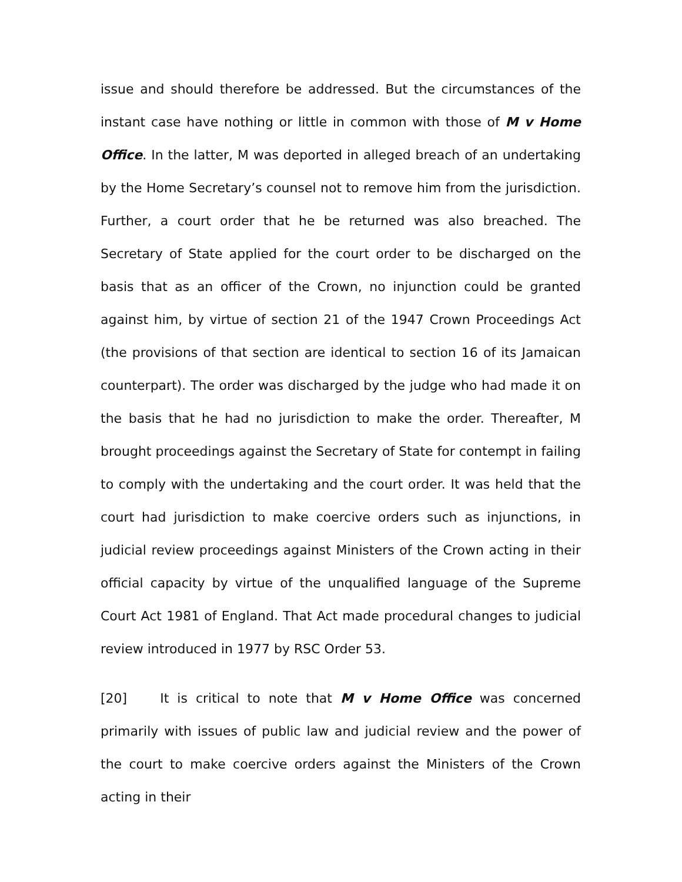issue and should therefore be addressed. But the circumstances of the instant case have nothing or little in common with those of M v Home Office. In the latter, M was deported in alleged breach of an undertaking by the Home Secretary’s counsel not to remove him from the jurisdiction. Further, a court order that he be returned was also breached. The Secretary of State applied for the court order to be discharged on the basis that as an officer of the Crown, no injunction could be granted against him, by virtue of section 21 of the 1947 Crown Proceedings Act (the provisions of that section are identical to section 16 of its Jamaican counterpart). The order was discharged by the judge who had made it on the basis that he had no jurisdiction to make the order. Thereafter, M brought proceedings against the Secretary of State for contempt in failing to comply with the undertaking and the court order. It was held that the court had jurisdiction to make coercive orders such as injunctions, in judicial review proceedings against Ministers of the Crown acting in their official capacity by virtue of the unqualified language of the Supreme Court Act 1981 of England. That Act made procedural changes to judicial review introduced in 1977 by RSC Order 53.
[20] It is critical to note that M v Home Office was concerned primarily with issues of public law and judicial review and the power of the court to make coercive orders against the Ministers of the Crown acting in their